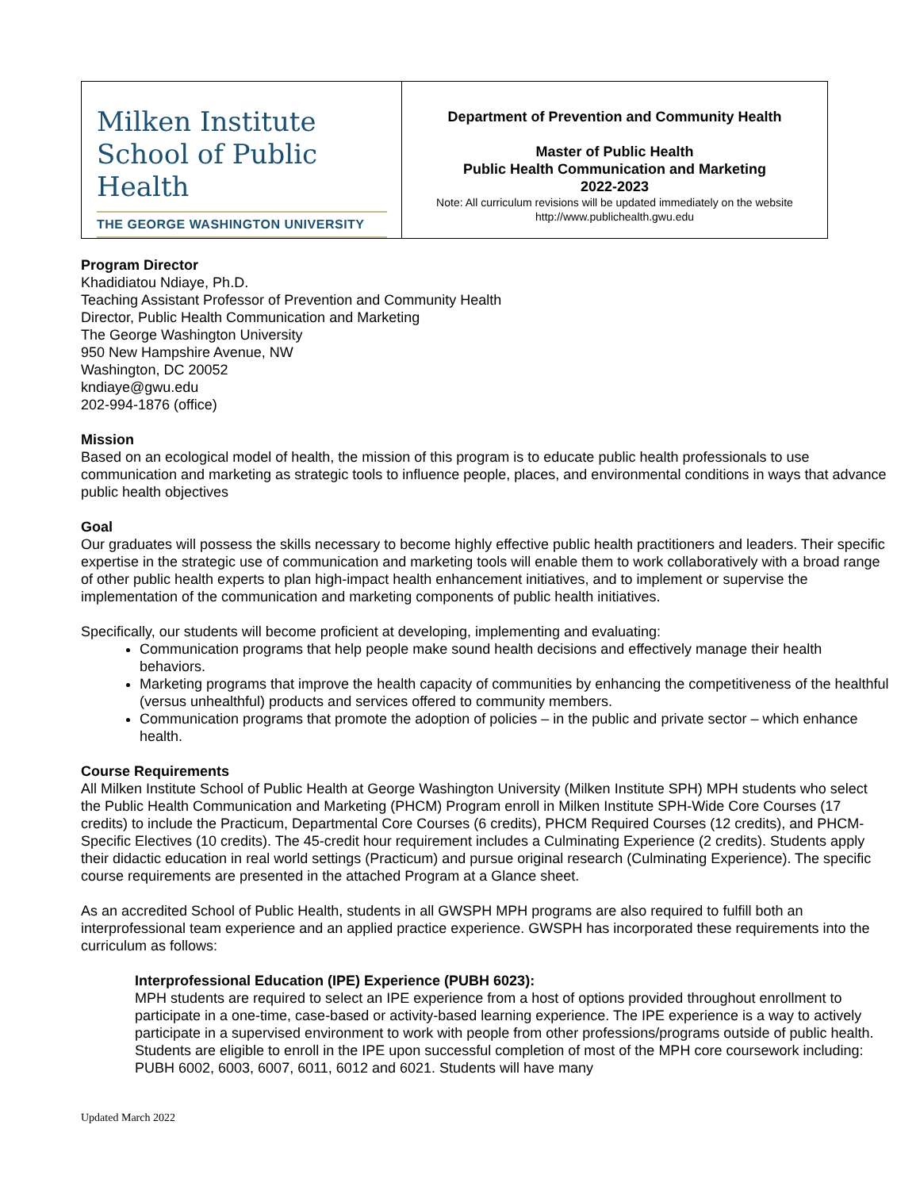| Milken Institute School of Public Health THE GEORGE WASHINGTON UNIVERSITY | Department of Prevention and Community Health Master of Public Health Public Health Communication and Marketing 2022-2023 Note: All curriculum revisions will be updated immediately on the website http://www.publichealth.gwu.edu |
Program Director
Khadidiatou Ndiaye, Ph.D.
Teaching Assistant Professor of Prevention and Community Health
Director, Public Health Communication and Marketing
The George Washington University
950 New Hampshire Avenue, NW
Washington, DC 20052
kndiaye@gwu.edu
202-994-1876 (office)
Mission
Based on an ecological model of health, the mission of this program is to educate public health professionals to use communication and marketing as strategic tools to influence people, places, and environmental conditions in ways that advance public health objectives
Goal
Our graduates will possess the skills necessary to become highly effective public health practitioners and leaders. Their specific expertise in the strategic use of communication and marketing tools will enable them to work collaboratively with a broad range of other public health experts to plan high-impact health enhancement initiatives, and to implement or supervise the implementation of the communication and marketing components of public health initiatives.
Specifically, our students will become proficient at developing, implementing and evaluating:
Communication programs that help people make sound health decisions and effectively manage their health behaviors.
Marketing programs that improve the health capacity of communities by enhancing the competitiveness of the healthful (versus unhealthful) products and services offered to community members.
Communication programs that promote the adoption of policies – in the public and private sector – which enhance health.
Course Requirements
All Milken Institute School of Public Health at George Washington University (Milken Institute SPH) MPH students who select the Public Health Communication and Marketing (PHCM) Program enroll in Milken Institute SPH-Wide Core Courses (17 credits) to include the Practicum, Departmental Core Courses (6 credits), PHCM Required Courses (12 credits), and PHCM-Specific Electives (10 credits). The 45-credit hour requirement includes a Culminating Experience (2 credits). Students apply their didactic education in real world settings (Practicum) and pursue original research (Culminating Experience). The specific course requirements are presented in the attached Program at a Glance sheet.
As an accredited School of Public Health, students in all GWSPH MPH programs are also required to fulfill both an interprofessional team experience and an applied practice experience. GWSPH has incorporated these requirements into the curriculum as follows:
Interprofessional Education (IPE) Experience (PUBH 6023):
MPH students are required to select an IPE experience from a host of options provided throughout enrollment to participate in a one-time, case-based or activity-based learning experience. The IPE experience is a way to actively participate in a supervised environment to work with people from other professions/programs outside of public health. Students are eligible to enroll in the IPE upon successful completion of most of the MPH core coursework including: PUBH 6002, 6003, 6007, 6011, 6012 and 6021. Students will have many
Updated March 2022